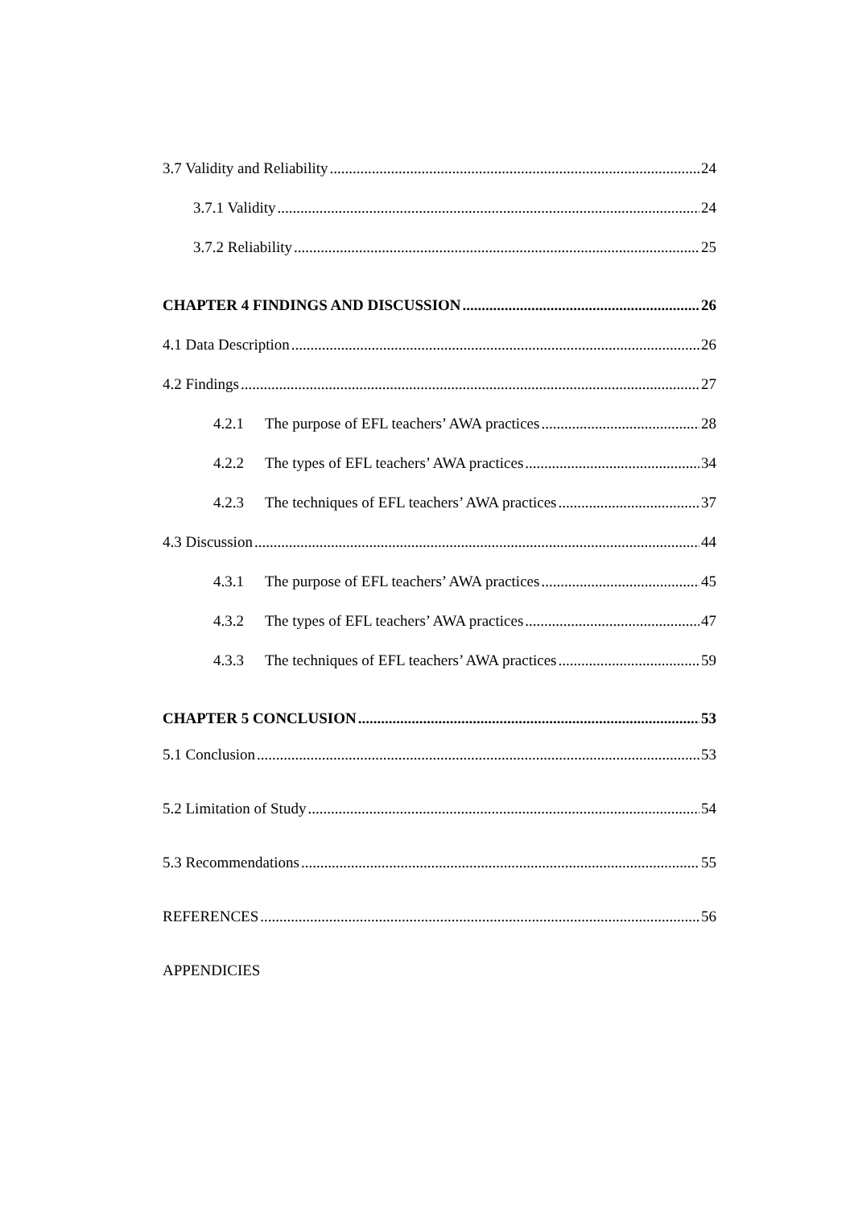3.7 Validity and Reliability 24
3.7.1 Validity 24
3.7.2 Reliability 25
CHAPTER 4 FINDINGS AND DISCUSSION 26
4.1 Data Description 26
4.2 Findings 27
4.2.1 The purpose of EFL teachers’ AWA practices 28
4.2.2 The types of EFL teachers’ AWA practices 34
4.2.3 The techniques of EFL teachers’ AWA practices 37
4.3 Discussion 44
4.3.1 The purpose of EFL teachers’ AWA practices 45
4.3.2 The types of EFL teachers’ AWA practices 47
4.3.3 The techniques of EFL teachers’ AWA practices 59
CHAPTER 5 CONCLUSION 53
5.1 Conclusion 53
5.2 Limitation of Study 54
5.3 Recommendations 55
REFERENCES 56
APPENDICIES